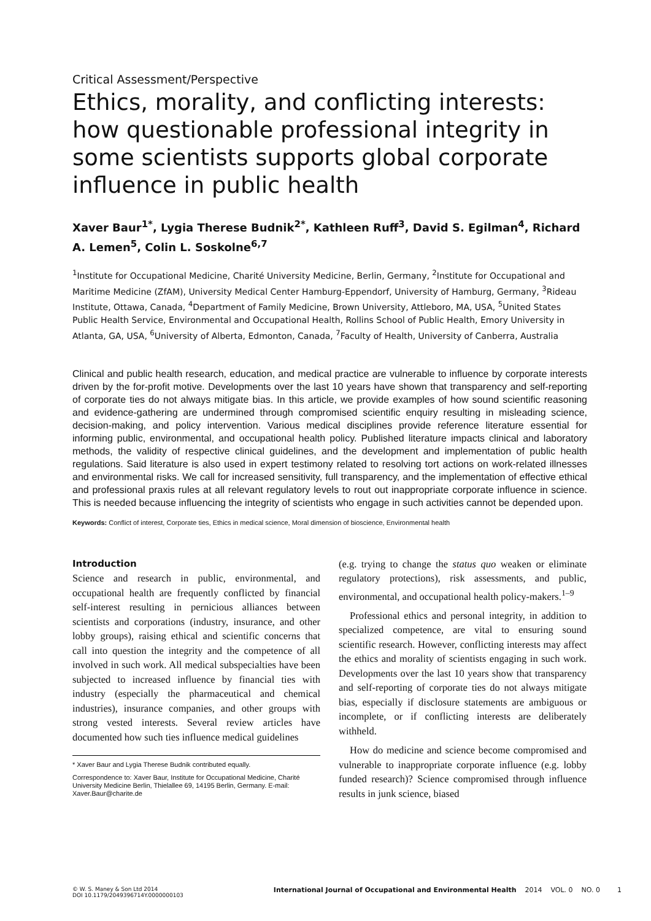Critical Assessment/Perspective
Ethics, morality, and conflicting interests: how questionable professional integrity in some scientists supports global corporate influence in public health
Xaver Baur<sup>1*</sup>, Lygia Therese Budnik<sup>2*</sup>, Kathleen Ruff<sup>3</sup>, David S. Egilman<sup>4</sup>, Richard A. Lemen<sup>5</sup>, Colin L. Soskolne<sup>6,7</sup>
<sup>1</sup> Institute for Occupational Medicine, Charité University Medicine, Berlin, Germany, <sup>2</sup>Institute for Occupational and Maritime Medicine (ZfAM), University Medical Center Hamburg-Eppendorf, University of Hamburg, Germany, <sup>3</sup>Rideau Institute, Ottawa, Canada, <sup>4</sup>Department of Family Medicine, Brown University, Attleboro, MA, USA, <sup>5</sup>United States Public Health Service, Environmental and Occupational Health, Rollins School of Public Health, Emory University in Atlanta, GA, USA, <sup>6</sup>University of Alberta, Edmonton, Canada, <sup>7</sup>Faculty of Health, University of Canberra, Australia
Clinical and public health research, education, and medical practice are vulnerable to influence by corporate interests driven by the for-profit motive. Developments over the last 10 years have shown that transparency and self-reporting of corporate ties do not always mitigate bias. In this article, we provide examples of how sound scientific reasoning and evidence-gathering are undermined through compromised scientific enquiry resulting in misleading science, decision-making, and policy intervention. Various medical disciplines provide reference literature essential for informing public, environmental, and occupational health policy. Published literature impacts clinical and laboratory methods, the validity of respective clinical guidelines, and the development and implementation of public health regulations. Said literature is also used in expert testimony related to resolving tort actions on work-related illnesses and environmental risks. We call for increased sensitivity, full transparency, and the implementation of effective ethical and professional praxis rules at all relevant regulatory levels to rout out inappropriate corporate influence in science. This is needed because influencing the integrity of scientists who engage in such activities cannot be depended upon.
Keywords: Conflict of interest, Corporate ties, Ethics in medical science, Moral dimension of bioscience, Environmental health
Introduction
Science and research in public, environmental, and occupational health are frequently conflicted by financial self-interest resulting in pernicious alliances between scientists and corporations (industry, insurance, and other lobby groups), raising ethical and scientific concerns that call into question the integrity and the competence of all involved in such work. All medical subspecialties have been subjected to increased influence by financial ties with industry (especially the pharmaceutical and chemical industries), insurance companies, and other groups with strong vested interests. Several review articles have documented how such ties influence medical guidelines
* Xaver Baur and Lygia Therese Budnik contributed equally.
Correspondence to: Xaver Baur, Institute for Occupational Medicine, Charité University Medicine Berlin, Thielallee 69, 14195 Berlin, Germany. E-mail: Xaver.Baur@charite.de
(e.g. trying to change the status quo weaken or eliminate regulatory protections), risk assessments, and public, environmental, and occupational health policy-makers.<sup>1–9</sup>
Professional ethics and personal integrity, in addition to specialized competence, are vital to ensuring sound scientific research. However, conflicting interests may affect the ethics and morality of scientists engaging in such work. Developments over the last 10 years show that transparency and self-reporting of corporate ties do not always mitigate bias, especially if disclosure statements are ambiguous or incomplete, or if conflicting interests are deliberately withheld.
How do medicine and science become compromised and vulnerable to inappropriate corporate influence (e.g. lobby funded research)? Science compromised through influence results in junk science, biased
© W. S. Maney & Son Ltd 2014
DOI 10.1179/2049396714Y.0000000103
International Journal of Occupational and Environmental Health 2014 VOL. 0 NO. 0 1